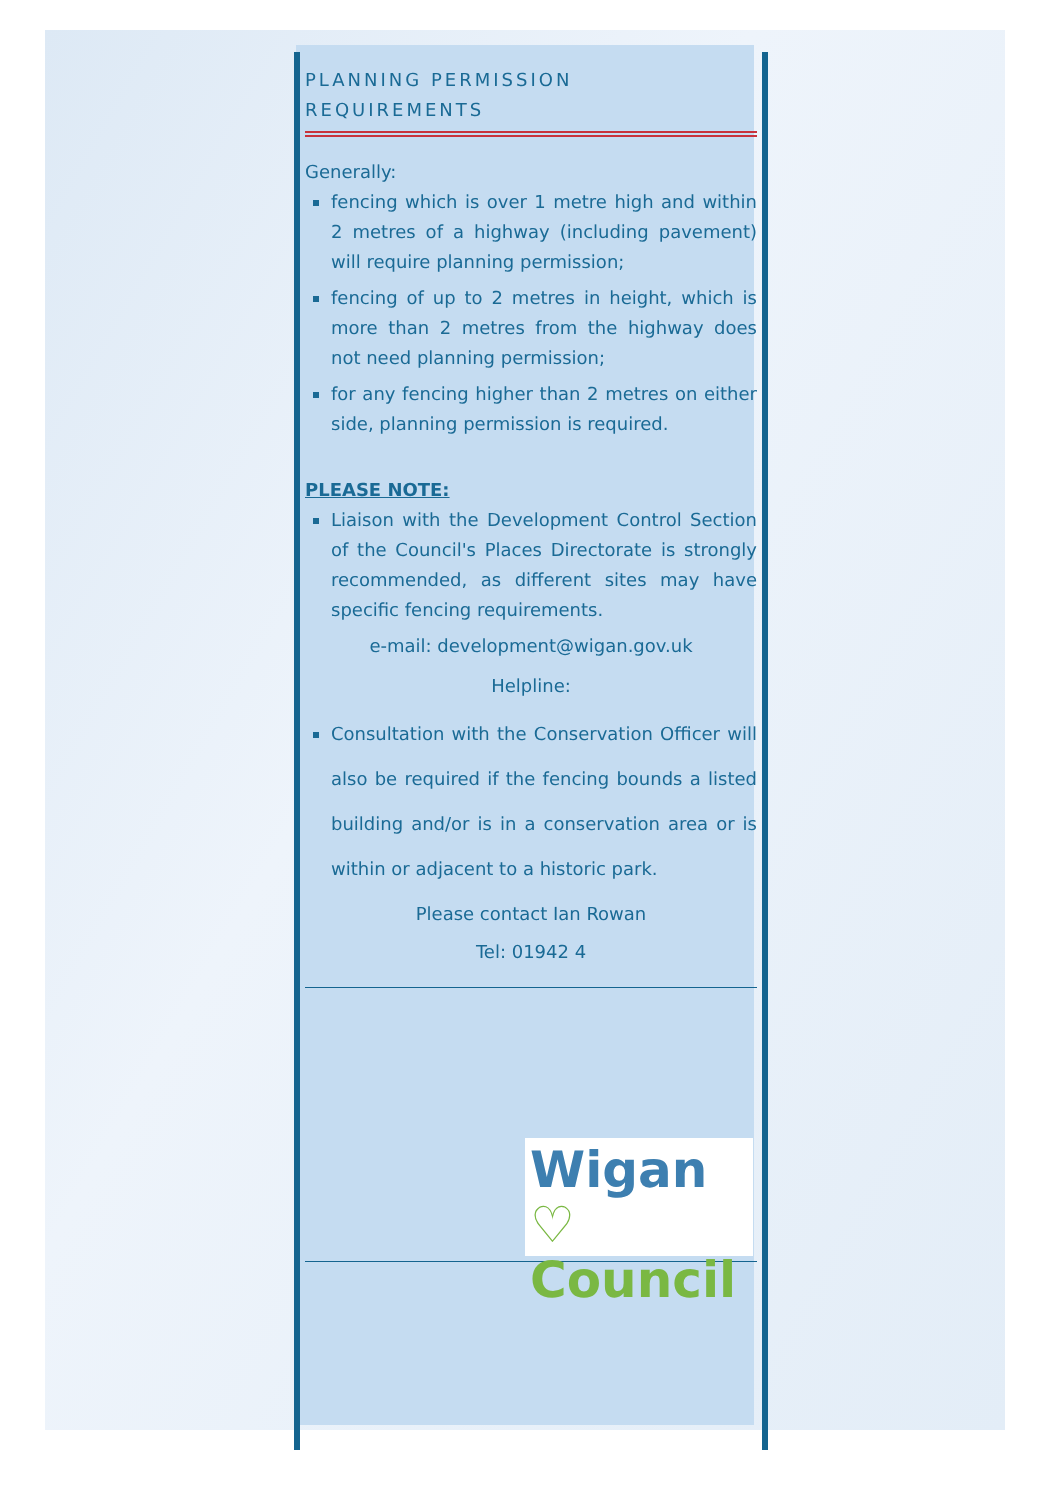PLANNING PERMISSION REQUIREMENTS
Generally:
fencing which is over 1 metre high and within 2 metres of a highway (including pavement) will require planning permission;
fencing of up to 2 metres in height, which is more than 2 metres from the highway does not need planning permission;
for any fencing higher than 2 metres on either side, planning permission is required.
PLEASE NOTE:
Liaison with the Development Control Section of the Council's Places Directorate is strongly recommended, as different sites may have specific fencing requirements.
e-mail: development@wigan.gov.uk
Helpline:
Consultation with the Conservation Officer will also be required if the fencing bounds a listed building and/or is in a conservation area or is within or adjacent to a historic park.
Please contact Ian Rowan
Tel: 01942 4
Wigan ♡
Council